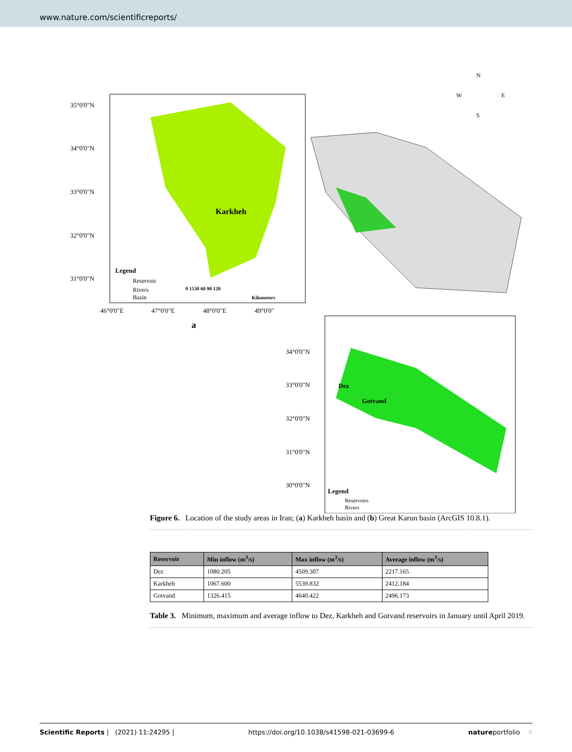www.nature.com/scientificreports/
Karkheh
35°0'0"N
34°0'0"N
33°0'0"N
32°0'0"N
31°0'0"N
Legend
Reservoir
Rivers
Basin
0 1530 60 90 120
Kilometers
46°0'0"E
47°0'0"E
48°0'0"E
49°0'0"
a
N
W
E
S
Dez
Gotvand
34°0'0"N
33°0'0"N
32°0'0"N
31°0'0"N
30°0'0"N
Legend
Reservoirs
Rivers
Figure 6. Location of the study areas in Iran; (a) Karkheh basin and (b) Great Karun basin (ArcGIS 10.8.1).
| Reservoir | Min inflow (m<sup>3</sup>/s) | Max inflow (m<sup>3</sup>/s) | Average inflow (m<sup>3</sup>/s) |
| --- | --- | --- | --- |
| Dez | 1080.205 | 4509.307 | 2217.165 |
| Karkheh | 1067.600 | 5539.832 | 2412.184 |
| Gotvand | 1326.415 | 4640.422 | 2496.173 |
Table 3. Minimum, maximum and average inflow to Dez, Karkheh and Gotvand reservoirs in January until April 2019.
Scientific Reports | (2021) 11:24295 | https://doi.org/10.1038/s41598-021-03699-6 natureportfolio 8